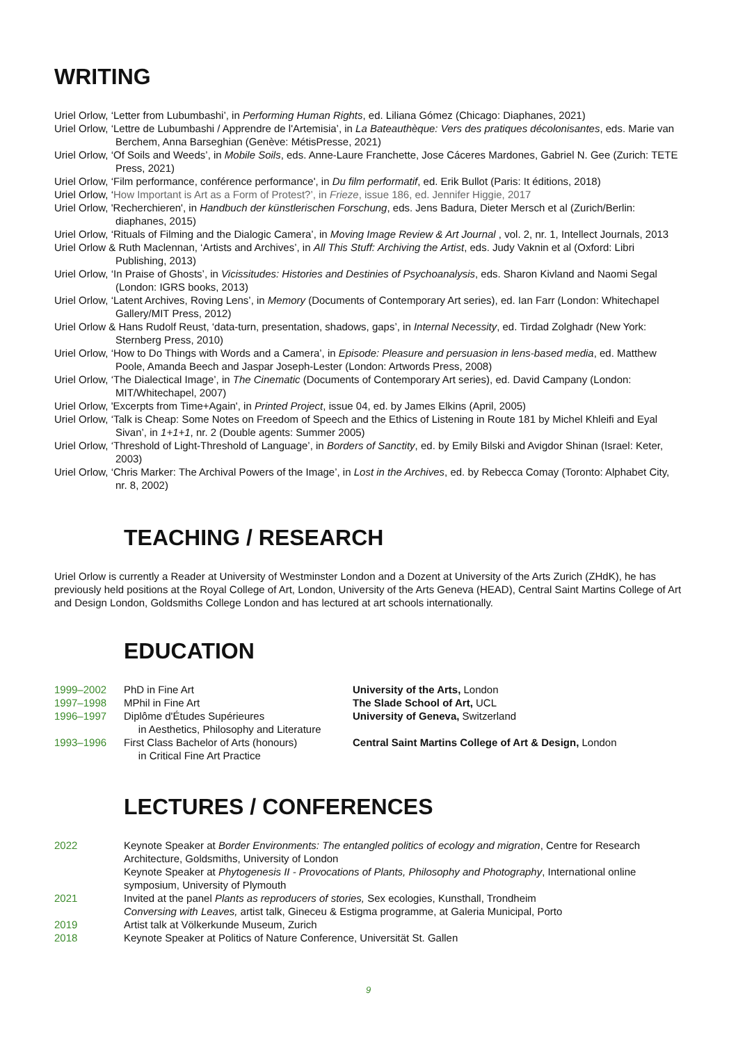WRITING
Uriel Orlow, ‘Letter from Lubumbashi’, in Performing Human Rights, ed. Liliana Gómez (Chicago: Diaphanes, 2021)
Uriel Orlow, ‘Lettre de Lubumbashi / Apprendre de l'Artemisia’, in La Bateauthèque: Vers des pratiques décolonisantes, eds. Marie van Berchem, Anna Barseghian (Genève: MétisPresse, 2021)
Uriel Orlow, ‘Of Soils and Weeds’, in Mobile Soils, eds. Anne-Laure Franchette, Jose Cáceres Mardones, Gabriel N. Gee (Zurich: TETE Press, 2021)
Uriel Orlow, ‘Film performance, conférence performance', in Du film performatif, ed. Erik Bullot (Paris: It éditions, 2018)
Uriel Orlow, ‘How Important is Art as a Form of Protest?’, in Frieze, issue 186, ed. Jennifer Higgie, 2017
Uriel Orlow, 'Recherchieren', in Handbuch der künstlerischen Forschung, eds. Jens Badura, Dieter Mersch et al (Zurich/Berlin: diaphanes, 2015)
Uriel Orlow, ‘Rituals of Filming and the Dialogic Camera’, in Moving Image Review & Art Journal , vol. 2, nr. 1, Intellect Journals, 2013
Uriel Orlow & Ruth Maclennan, ‘Artists and Archives’, in All This Stuff: Archiving the Artist, eds. Judy Vaknin et al (Oxford: Libri Publishing, 2013)
Uriel Orlow, ‘In Praise of Ghosts’, in Vicissitudes: Histories and Destinies of Psychoanalysis, eds. Sharon Kivland and Naomi Segal (London: IGRS books, 2013)
Uriel Orlow, ‘Latent Archives, Roving Lens’, in Memory (Documents of Contemporary Art series), ed. Ian Farr (London: Whitechapel Gallery/MIT Press, 2012)
Uriel Orlow & Hans Rudolf Reust, ‘data-turn, presentation, shadows, gaps’, in Internal Necessity, ed. Tirdad Zolghadr (New York: Sternberg Press, 2010)
Uriel Orlow, ‘How to Do Things with Words and a Camera’, in Episode: Pleasure and persuasion in lens-based media, ed. Matthew Poole, Amanda Beech and Jaspar Joseph-Lester (London: Artwords Press, 2008)
Uriel Orlow, ‘The Dialectical Image’, in The Cinematic (Documents of Contemporary Art series), ed. David Campany (London: MIT/Whitechapel, 2007)
Uriel Orlow, 'Excerpts from Time+Again', in Printed Project, issue 04, ed. by James Elkins (April, 2005)
Uriel Orlow, ‘Talk is Cheap: Some Notes on Freedom of Speech and the Ethics of Listening in Route 181 by Michel Khleifi and Eyal Sivan’, in 1+1+1, nr. 2 (Double agents: Summer 2005)
Uriel Orlow, ‘Threshold of Light-Threshold of Language’, in Borders of Sanctity, ed. by Emily Bilski and Avigdor Shinan (Israel: Keter, 2003)
Uriel Orlow, ‘Chris Marker: The Archival Powers of the Image’, in Lost in the Archives, ed. by Rebecca Comay (Toronto: Alphabet City, nr. 8, 2002)
TEACHING / RESEARCH
Uriel Orlow is currently a Reader at University of Westminster London and a Dozent at University of the Arts Zurich (ZHdK), he has previously held positions at the Royal College of Art, London, University of the Arts Geneva (HEAD), Central Saint Martins College of Art and Design London, Goldsmiths College London and has lectured at art schools internationally.
EDUCATION
| 1999–2002 | PhD in Fine Art | University of the Arts, London |
| 1997–1998 | MPhil in Fine Art | The Slade School of Art, UCL |
| 1996–1997 | Diplôme d'Études Supérieures in Aesthetics, Philosophy and Literature | University of Geneva, Switzerland |
| 1993–1996 | First Class Bachelor of Arts (honours) in Critical Fine Art Practice | Central Saint Martins College of Art & Design, London |
LECTURES / CONFERENCES
| 2022 | Keynote Speaker at Border Environments: The entangled politics of ecology and migration , Centre for Research Architecture, Goldsmiths, University of London Keynote Speaker at Phytogenesis II - Provocations of Plants, Philosophy and Photography , International online symposium, University of Plymouth |
| 2021 | Invited at the panel Plants as reproducers of stories, Sex ecologies, Kunsthall, Trondheim Conversing with Leaves, artist talk, Gineceu & Estigma programme, at Galeria Municipal, Porto |
| 2019 | Artist talk at Völkerkunde Museum, Zurich |
| 2018 | Keynote Speaker at Politics of Nature Conference, Universität St. Gallen |
9